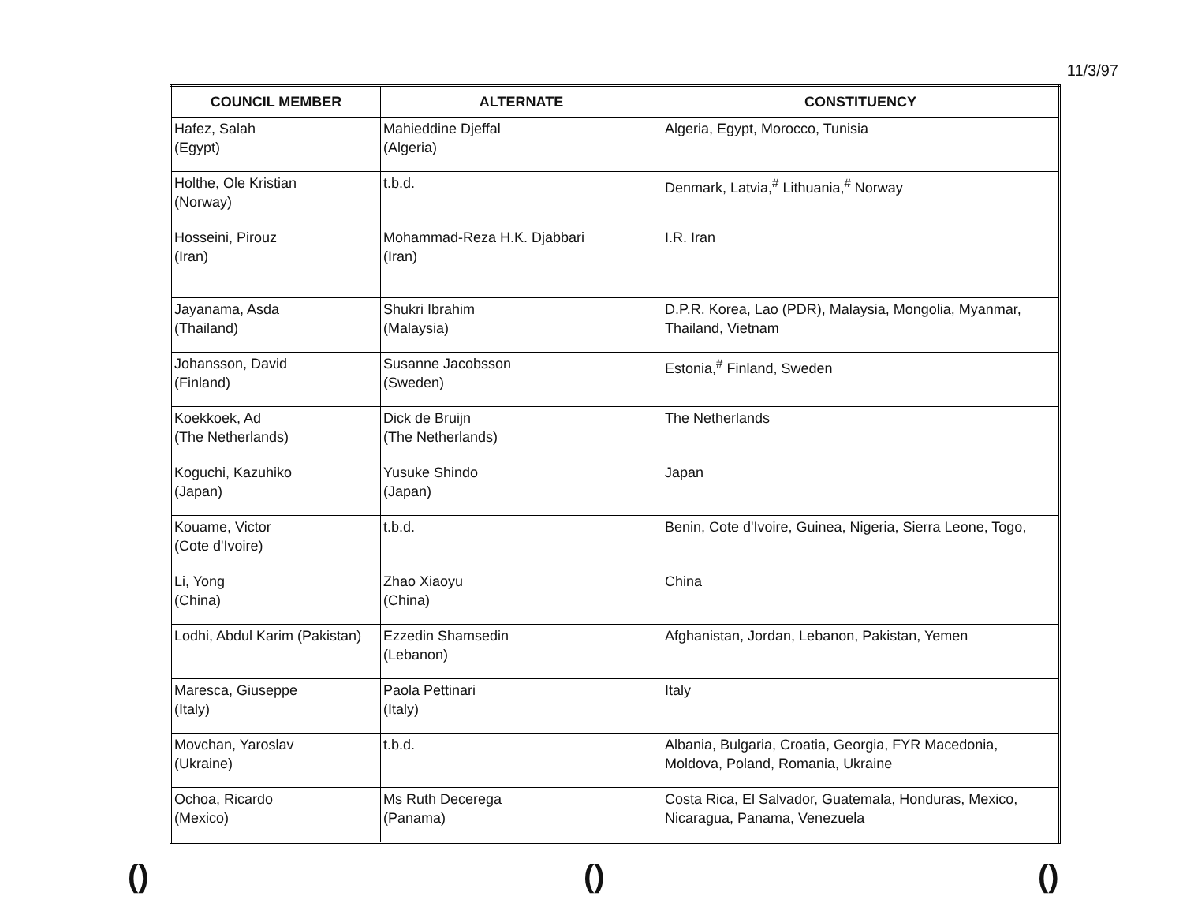11/3/97
| COUNCIL MEMBER | ALTERNATE | CONSTITUENCY |
| --- | --- | --- |
| Hafez, Salah (Egypt) | Mahieddine Djeffal (Algeria) | Algeria, Egypt, Morocco, Tunisia |
| Holthe, Ole Kristian (Norway) | t.b.d. | Denmark, Latvia,<sup>#</sup> Lithuania,<sup>#</sup> Norway |
| Hosseini, Pirouz (Iran) | Mohammad-Reza H.K. Djabbari (Iran) | I.R. Iran |
| Jayanama, Asda (Thailand) | Shukri Ibrahim (Malaysia) | D.P.R. Korea, Lao (PDR), Malaysia, Mongolia, Myanmar, Thailand, Vietnam |
| Johansson, David (Finland) | Susanne Jacobsson (Sweden) | Estonia,<sup>#</sup> Finland, Sweden |
| Koekkoek, Ad (The Netherlands) | Dick de Bruijn (The Netherlands) | The Netherlands |
| Koguchi, Kazuhiko (Japan) | Yusuke Shindo (Japan) | Japan |
| Kouame, Victor (Cote d'Ivoire) | t.b.d. | Benin, Cote d'Ivoire, Guinea, Nigeria, Sierra Leone, Togo, |
| Li, Yong (China) | Zhao Xiaoyu (China) | China |
| Lodhi, Abdul Karim (Pakistan) | Ezzedin Shamsedin (Lebanon) | Afghanistan, Jordan, Lebanon, Pakistan, Yemen |
| Maresca, Giuseppe (Italy) | Paola Pettinari (Italy) | Italy |
| Movchan, Yaroslav (Ukraine) | t.b.d. | Albania, Bulgaria, Croatia, Georgia, FYR Macedonia, Moldova, Poland, Romania, Ukraine |
| Ochoa, Ricardo (Mexico) | Ms Ruth Decerega (Panama) | Costa Rica, El Salvador, Guatemala, Honduras, Mexico, Nicaragua, Panama, Venezuela |
() () ()